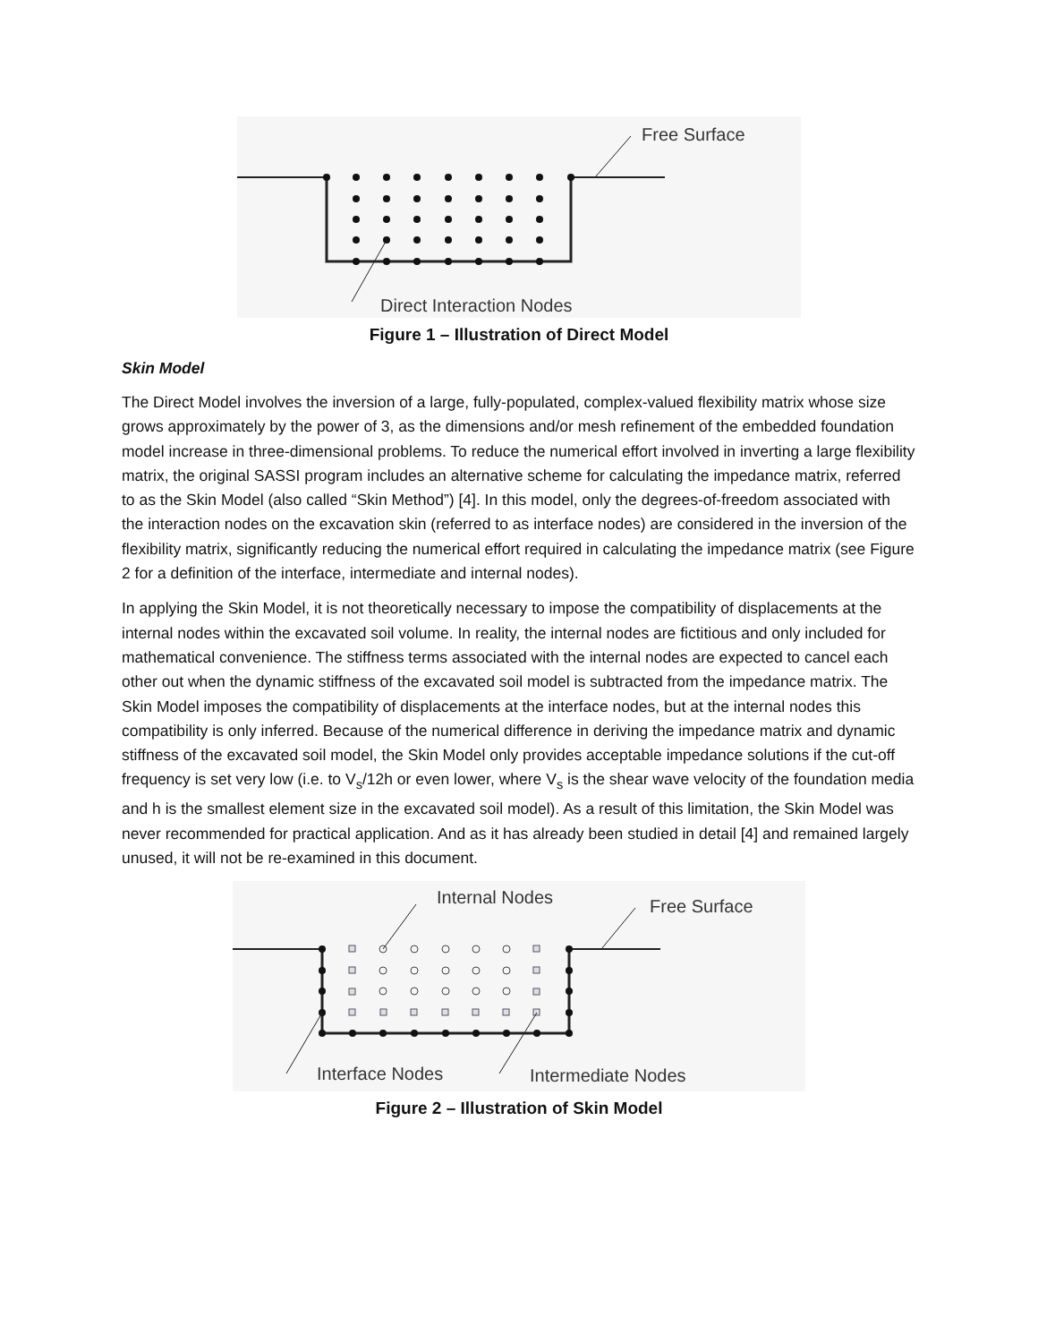Free Surface
Direct Interaction Nodes
Figure 1 – Illustration of Direct Model
Skin Model
The Direct Model involves the inversion of a large, fully-populated, complex-valued flexibility matrix whose size grows approximately by the power of 3, as the dimensions and/or mesh refinement of the embedded foundation model increase in three-dimensional problems. To reduce the numerical effort involved in inverting a large flexibility matrix, the original SASSI program includes an alternative scheme for calculating the impedance matrix, referred to as the Skin Model (also called “Skin Method”) [4]. In this model, only the degrees-of-freedom associated with the interaction nodes on the excavation skin (referred to as interface nodes) are considered in the inversion of the flexibility matrix, significantly reducing the numerical effort required in calculating the impedance matrix (see Figure 2 for a definition of the interface, intermediate and internal nodes).
In applying the Skin Model, it is not theoretically necessary to impose the compatibility of displacements at the internal nodes within the excavated soil volume. In reality, the internal nodes are fictitious and only included for mathematical convenience. The stiffness terms associated with the internal nodes are expected to cancel each other out when the dynamic stiffness of the excavated soil model is subtracted from the impedance matrix. The Skin Model imposes the compatibility of displacements at the interface nodes, but at the internal nodes this compatibility is only inferred. Because of the numerical difference in deriving the impedance matrix and dynamic stiffness of the excavated soil model, the Skin Model only provides acceptable impedance solutions if the cut-off frequency is set very low (i.e. to V<sub>s</sub>/12h or even lower, where V<sub>s</sub> is the shear wave velocity of the foundation media and h is the smallest element size in the excavated soil model). As a result of this limitation, the Skin Model was never recommended for practical application. And as it has already been studied in detail [4] and remained largely unused, it will not be re-examined in this document.
Internal Nodes
Free Surface
Interface Nodes
Intermediate Nodes
Figure 2 – Illustration of Skin Model